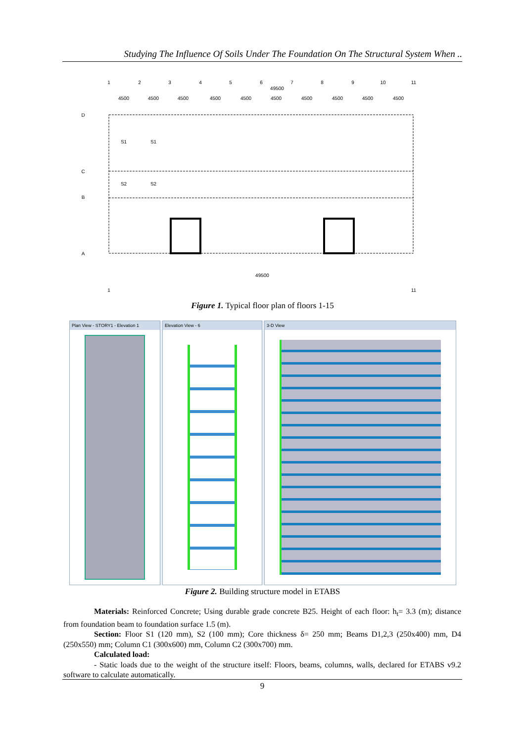Studying The Influence Of Soils Under The Foundation On The Structural System When ..
1
2
3
4
5
6
7
8
9
10
11
49500
4500
4500
4500
4500
4500
4500
4500
4500
4500
4500
D
C
B
A
S1
S1
S2
S2
49500
1
11
Figure 1. Typical floor plan of floors 1-15
Plan View - STORY1 - Elevation 1
Elevation View - 6 3-D View
Figure 2. Building structure model in ETABS
Materials: Reinforced Concrete; Using durable grade concrete B25. Height of each floor: h<sub>t</sub>= 3.3 (m); distance from foundation beam to foundation surface 1.5 (m).
Section: Floor S1 (120 mm), S2 (100 mm); Core thickness δ= 250 mm; Beams D1,2,3 (250x400) mm, D4 (250x550) mm; Column C1 (300x600) mm, Column C2 (300x700) mm.
Calculated load:
- Static loads due to the weight of the structure itself: Floors, beams, columns, walls, declared for ETABS v9.2 software to calculate automatically.
9